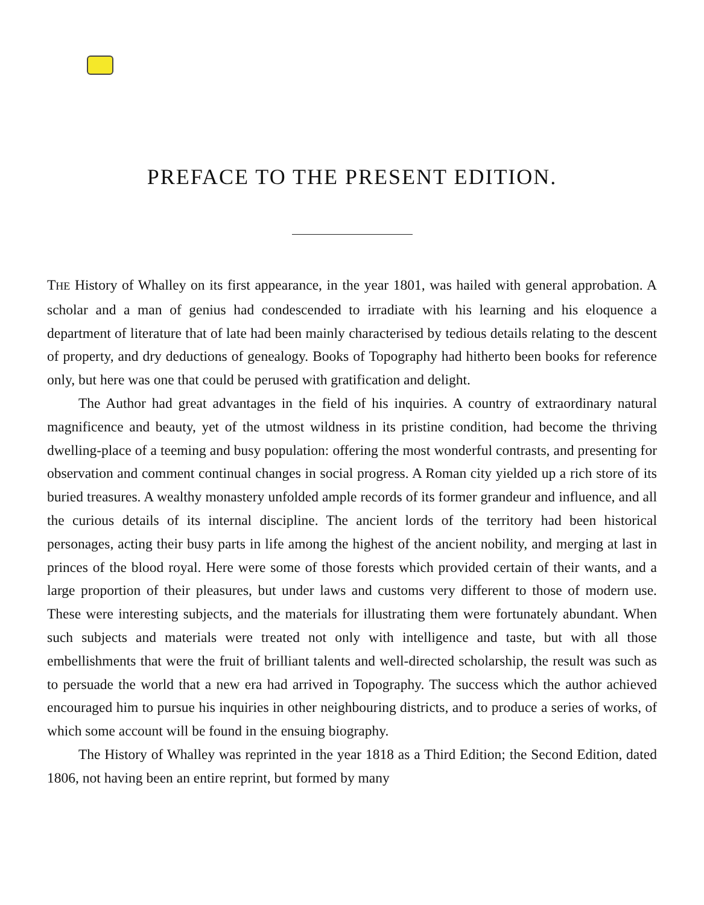PREFACE TO THE PRESENT EDITION.
THE History of Whalley on its first appearance, in the year 1801, was hailed with general approbation. A scholar and a man of genius had condescended to irradiate with his learning and his eloquence a department of literature that of late had been mainly characterised by tedious details relating to the descent of property, and dry deductions of genealogy. Books of Topography had hitherto been books for reference only, but here was one that could be perused with gratification and delight.
The Author had great advantages in the field of his inquiries. A country of extraordinary natural magnificence and beauty, yet of the utmost wildness in its pristine condition, had become the thriving dwelling-place of a teeming and busy population: offering the most wonderful contrasts, and presenting for observation and comment continual changes in social progress. A Roman city yielded up a rich store of its buried treasures. A wealthy monastery unfolded ample records of its former grandeur and influence, and all the curious details of its internal discipline. The ancient lords of the territory had been historical personages, acting their busy parts in life among the highest of the ancient nobility, and merging at last in princes of the blood royal. Here were some of those forests which provided certain of their wants, and a large proportion of their pleasures, but under laws and customs very different to those of modern use. These were interesting subjects, and the materials for illustrating them were fortunately abundant. When such subjects and materials were treated not only with intelligence and taste, but with all those embellishments that were the fruit of brilliant talents and well-directed scholarship, the result was such as to persuade the world that a new era had arrived in Topography. The success which the author achieved encouraged him to pursue his inquiries in other neighbouring districts, and to produce a series of works, of which some account will be found in the ensuing biography.
The History of Whalley was reprinted in the year 1818 as a Third Edition; the Second Edition, dated 1806, not having been an entire reprint, but formed by many